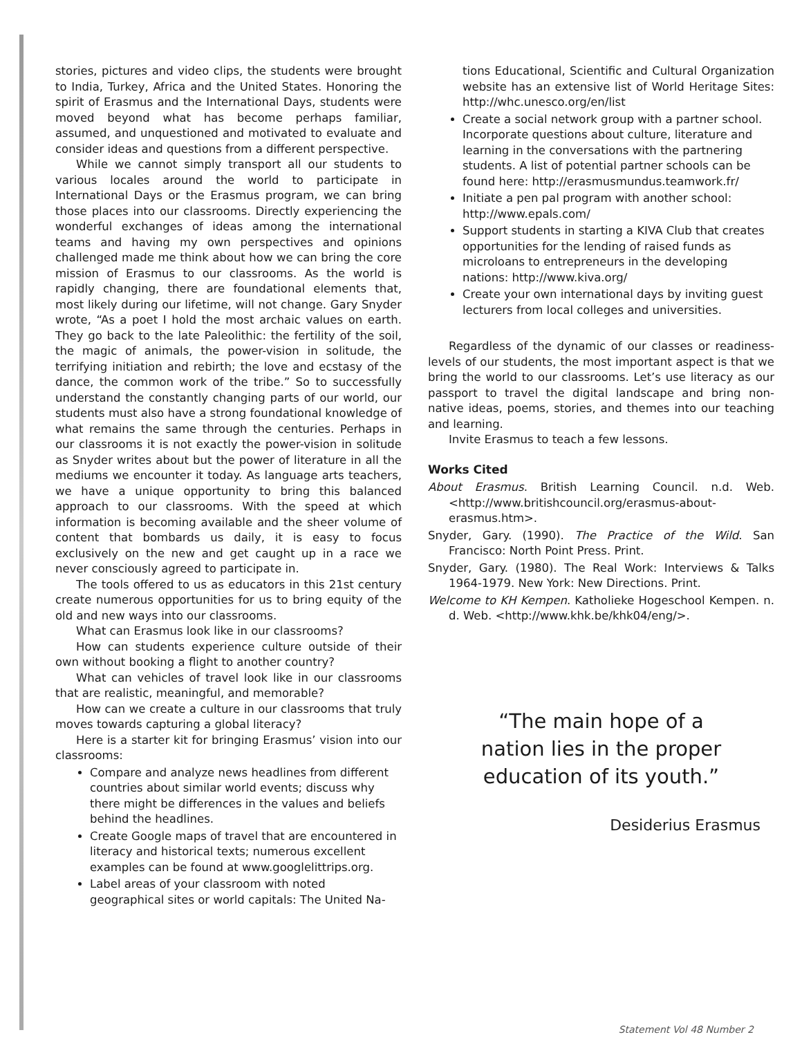stories, pictures and video clips, the students were brought to India, Turkey, Africa and the United States. Honoring the spirit of Erasmus and the International Days, students were moved beyond what has become perhaps familiar, assumed, and unquestioned and motivated to evaluate and consider ideas and questions from a different perspective.
While we cannot simply transport all our students to various locales around the world to participate in International Days or the Erasmus program, we can bring those places into our classrooms. Directly experiencing the wonderful exchanges of ideas among the international teams and having my own perspectives and opinions challenged made me think about how we can bring the core mission of Erasmus to our classrooms. As the world is rapidly changing, there are foundational elements that, most likely during our lifetime, will not change. Gary Snyder wrote, “As a poet I hold the most archaic values on earth. They go back to the late Paleolithic: the fertility of the soil, the magic of animals, the power-vision in solitude, the terrifying initiation and rebirth; the love and ecstasy of the dance, the common work of the tribe.” So to successfully understand the constantly changing parts of our world, our students must also have a strong foundational knowledge of what remains the same through the centuries. Perhaps in our classrooms it is not exactly the power-vision in solitude as Snyder writes about but the power of literature in all the mediums we encounter it today. As language arts teachers, we have a unique opportunity to bring this balanced approach to our classrooms. With the speed at which information is becoming available and the sheer volume of content that bombards us daily, it is easy to focus exclusively on the new and get caught up in a race we never consciously agreed to participate in.
The tools offered to us as educators in this 21st century create numerous opportunities for us to bring equity of the old and new ways into our classrooms.
What can Erasmus look like in our classrooms?
How can students experience culture outside of their own without booking a flight to another country?
What can vehicles of travel look like in our classrooms that are realistic, meaningful, and memorable?
How can we create a culture in our classrooms that truly moves towards capturing a global literacy?
Here is a starter kit for bringing Erasmus’ vision into our classrooms:
Compare and analyze news headlines from different countries about similar world events; discuss why there might be differences in the values and beliefs behind the headlines.
Create Google maps of travel that are encountered in literacy and historical texts; numerous excellent examples can be found at www.googlelittrips.org.
Label areas of your classroom with noted geographical sites or world capitals: The United Na-
tions Educational, Scientific and Cultural Organization website has an extensive list of World Heritage Sites: http://whc.unesco.org/en/list
Create a social network group with a partner school. Incorporate questions about culture, literature and learning in the conversations with the partnering students. A list of potential partner schools can be found here: http://erasmusmundus.teamwork.fr/
Initiate a pen pal program with another school: http://www.epals.com/
Support students in starting a KIVA Club that creates opportunities for the lending of raised funds as microloans to entrepreneurs in the developing nations: http://www.kiva.org/
Create your own international days by inviting guest lecturers from local colleges and universities.
Regardless of the dynamic of our classes or readiness-levels of our students, the most important aspect is that we bring the world to our classrooms. Let’s use literacy as our passport to travel the digital landscape and bring non-native ideas, poems, stories, and themes into our teaching and learning.
Invite Erasmus to teach a few lessons.
Works Cited
About Erasmus. British Learning Council. n.d. Web. <http://www.britishcouncil.org/erasmus-about-erasmus.htm>.
Snyder, Gary. (1990). The Practice of the Wild. San Francisco: North Point Press. Print.
Snyder, Gary. (1980). The Real Work: Interviews & Talks 1964-1979. New York: New Directions. Print.
Welcome to KH Kempen. Katholieke Hogeschool Kempen. n. d. Web. <http://www.khk.be/khk04/eng/>.
“The main hope of a
nation lies in the proper
education of its youth.”
Desiderius Erasmus
Statement Vol 48 Number 2